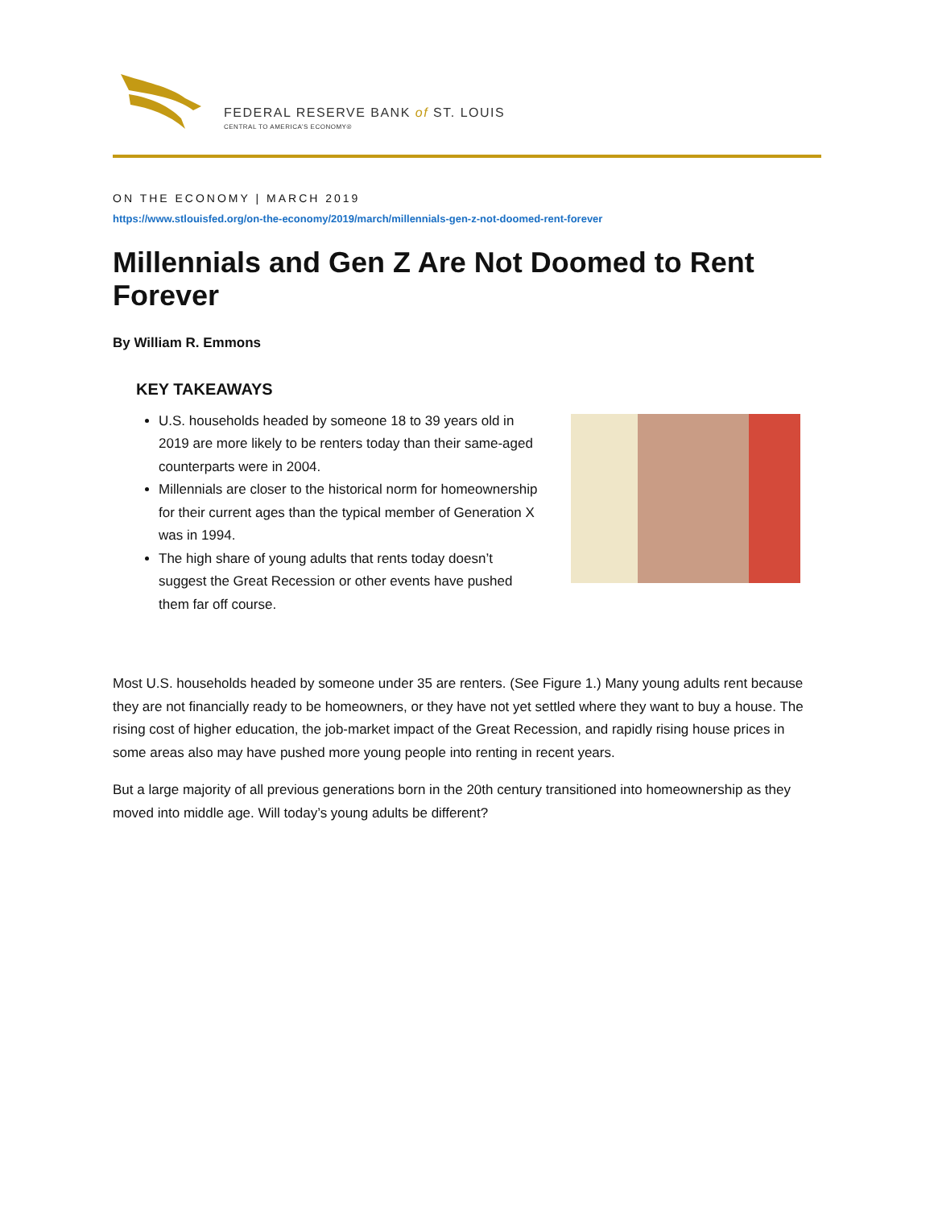FEDERAL RESERVE BANK of ST. LOUIS
CENTRAL TO AMERICA’S ECONOMY®
ON THE ECONOMY | MARCH 2019
https://www.stlouisfed.org/on-the-economy/2019/march/millennials-gen-z-not-doomed-rent-forever
Millennials and Gen Z Are Not Doomed to Rent Forever
By William R. Emmons
KEY TAKEAWAYS
U.S. households headed by someone 18 to 39 years old in 2019 are more likely to be renters today than their same-aged counterparts were in 2004.
Millennials are closer to the historical norm for homeownership for their current ages than the typical member of Generation X was in 1994.
The high share of young adults that rents today doesn’t suggest the Great Recession or other events have pushed them far off course.
Most U.S. households headed by someone under 35 are renters. (See Figure 1.) Many young adults rent because they are not financially ready to be homeowners, or they have not yet settled where they want to buy a house. The rising cost of higher education, the job-market impact of the Great Recession, and rapidly rising house prices in some areas also may have pushed more young people into renting in recent years.
But a large majority of all previous generations born in the 20th century transitioned into homeownership as they moved into middle age. Will today’s young adults be different?